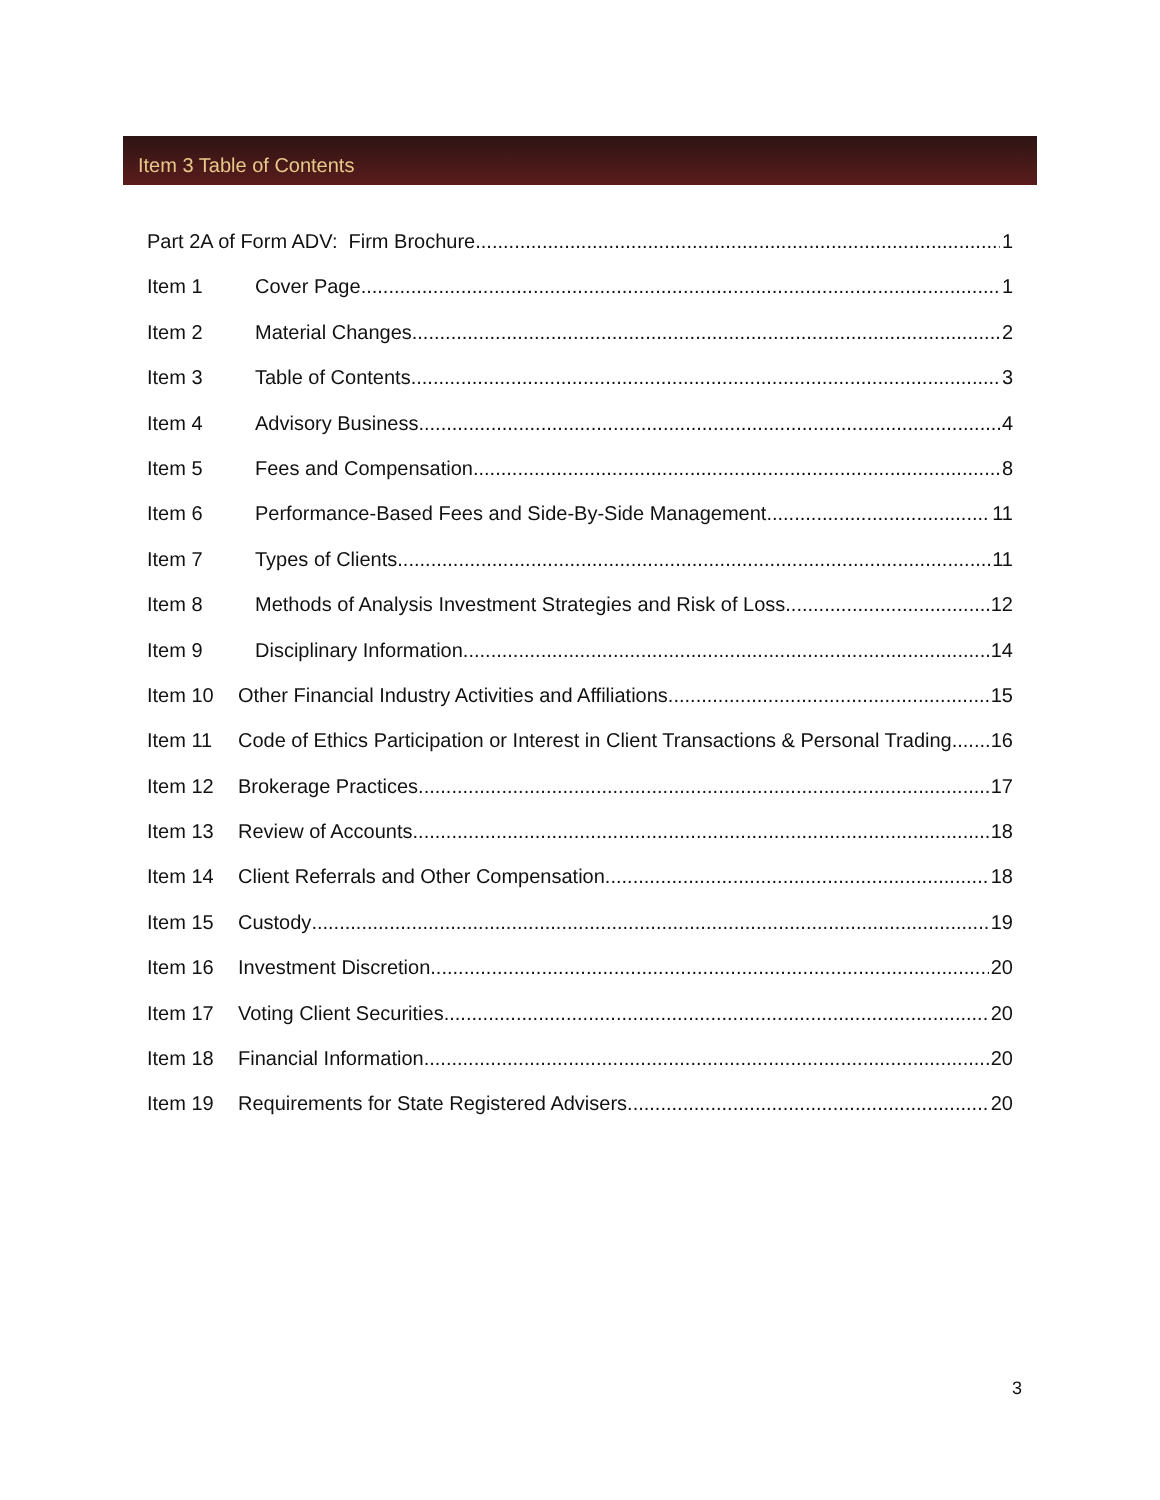Item 3 Table of Contents
Part 2A of Form ADV: Firm Brochure 1
Item 1 Cover Page 1
Item 2 Material Changes 2
Item 3 Table of Contents 3
Item 4 Advisory Business 4
Item 5 Fees and Compensation 8
Item 6 Performance-Based Fees and Side-By-Side Management 11
Item 7 Types of Clients 11
Item 8 Methods of Analysis Investment Strategies and Risk of Loss 12
Item 9 Disciplinary Information 14
Item 10 Other Financial Industry Activities and Affiliations 15
Item 11 Code of Ethics Participation or Interest in Client Transactions & Personal Trading 16
Item 12 Brokerage Practices 17
Item 13 Review of Accounts 18
Item 14 Client Referrals and Other Compensation 18
Item 15 Custody 19
Item 16 Investment Discretion 20
Item 17 Voting Client Securities 20
Item 18 Financial Information 20
Item 19 Requirements for State Registered Advisers 20
3